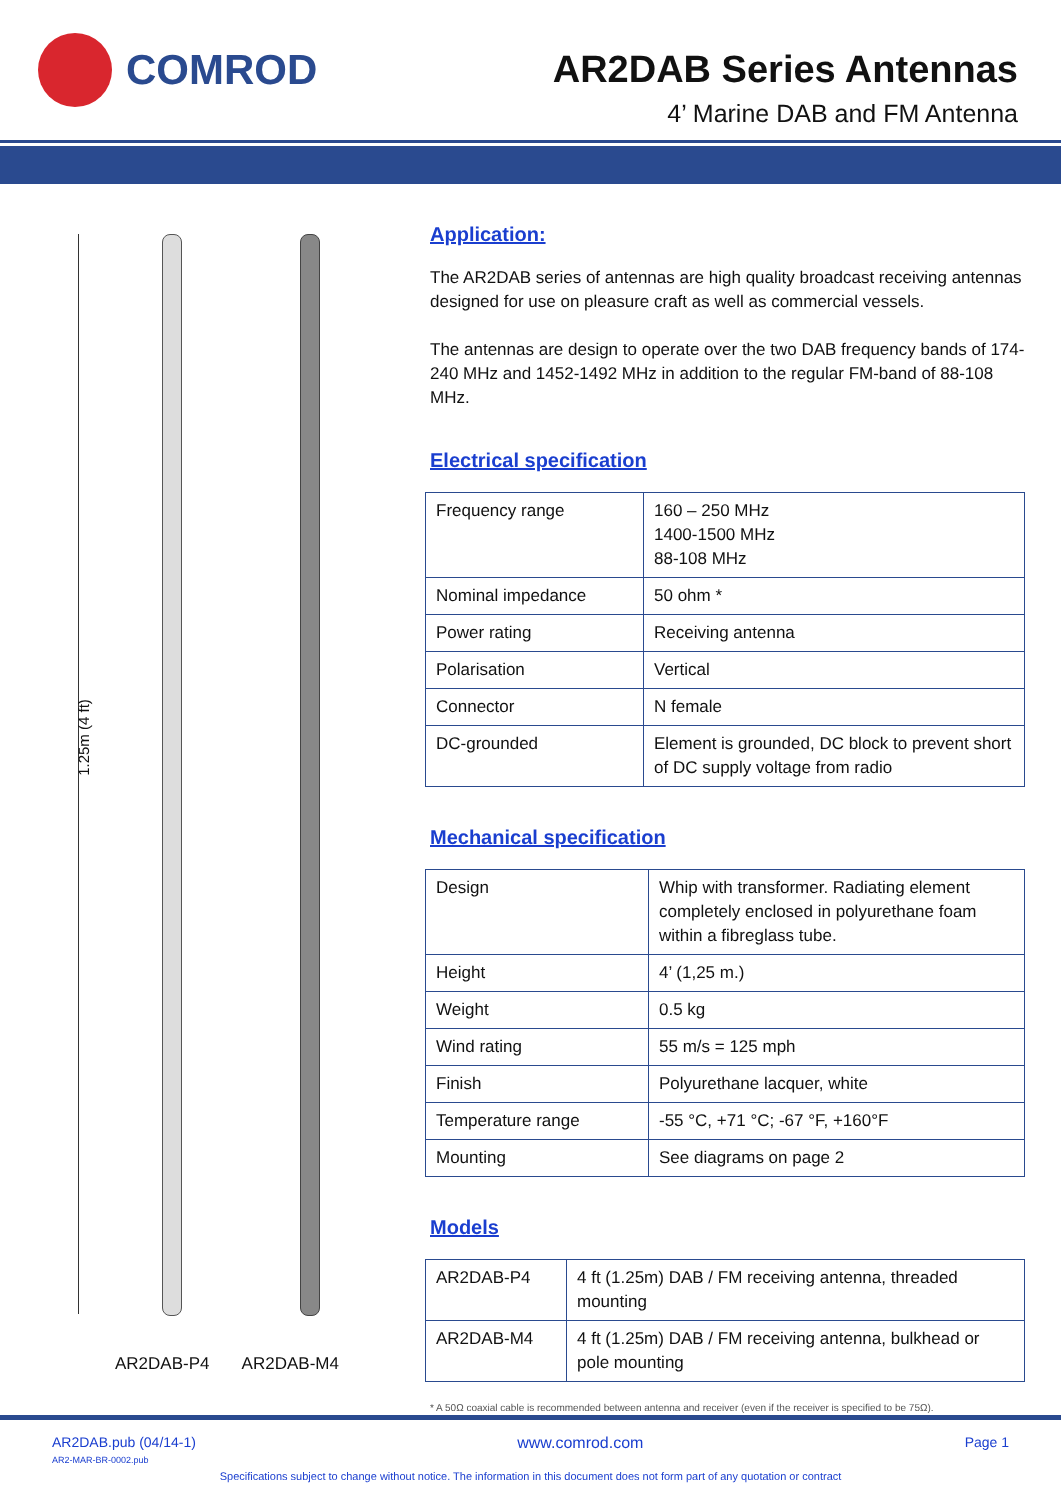COMROD
AR2DAB Series Antennas
4’ Marine DAB and FM Antenna
1.25m (4 ft)
AR2DAB-P4 AR2DAB-M4
Application:
The AR2DAB series of antennas are high quality broadcast receiving antennas designed for use on pleasure craft as well as commercial vessels.
The antennas are design to operate over the two DAB frequency bands of 174-240 MHz and 1452-1492 MHz in addition to the regular FM-band of 88-108 MHz.
Electrical specification
| Frequency range | 160 – 250 MHz 1400-1500 MHz 88-108 MHz |
| Nominal impedance | 50 ohm * |
| Power rating | Receiving antenna |
| Polarisation | Vertical |
| Connector | N female |
| DC-grounded | Element is grounded, DC block to prevent short of DC supply voltage from radio |
Mechanical specification
| Design | Whip with transformer. Radiating element completely enclosed in polyurethane foam within a fibreglass tube. |
| Height | 4’ (1,25 m.) |
| Weight | 0.5 kg |
| Wind rating | 55 m/s = 125 mph |
| Finish | Polyurethane lacquer, white |
| Temperature range | -55 °C, +71 °C; -67 °F, +160°F |
| Mounting | See diagrams on page 2 |
Models
| AR2DAB-P4 | 4 ft (1.25m) DAB / FM receiving antenna, threaded mounting |
| AR2DAB-M4 | 4 ft (1.25m) DAB / FM receiving antenna, bulkhead or pole mounting |
* A 50Ω coaxial cable is recommended between antenna and receiver (even if the receiver is specified to be 75Ω).
AR2DAB.pub (04/14-1)
AR2-MAR-BR-0002.pub
www.comrod.com Page 1
Specifications subject to change without notice. The information in this document does not form part of any quotation or contract